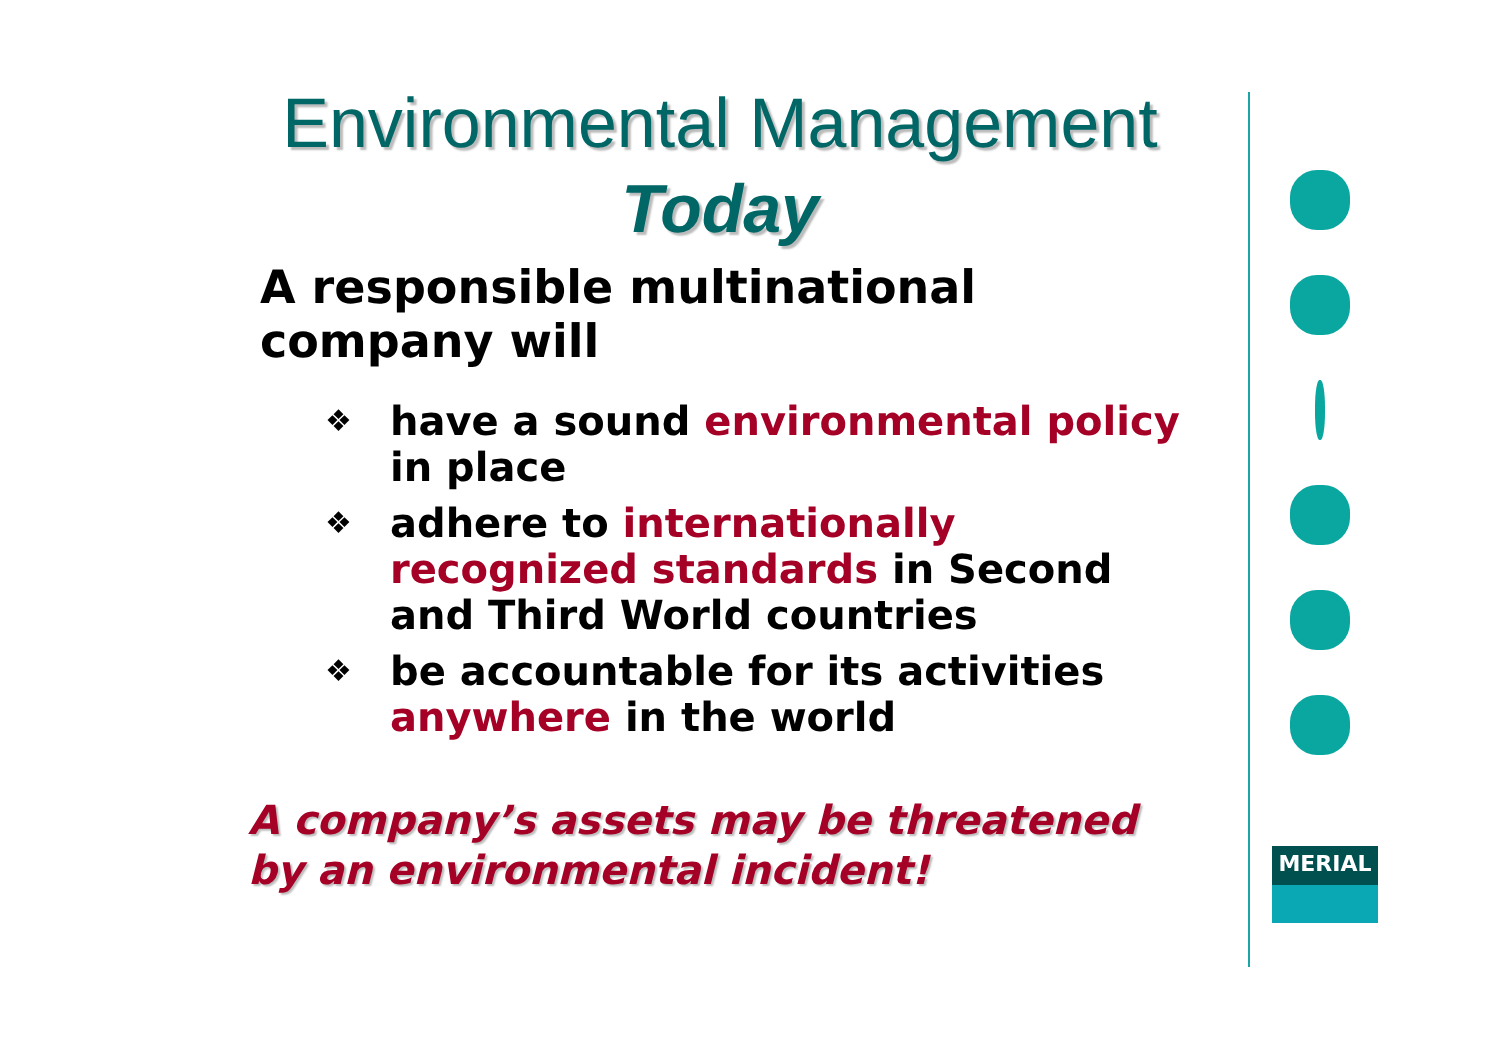Environmental Management
Today
A responsible multinational company will
❖ have a sound environmental policy in place
❖ adhere to internationally recognized standards in Second and Third World countries
❖ be accountable for its activities anywhere in the world
A company’s assets may be threatened by an environmental incident!
MERIAL